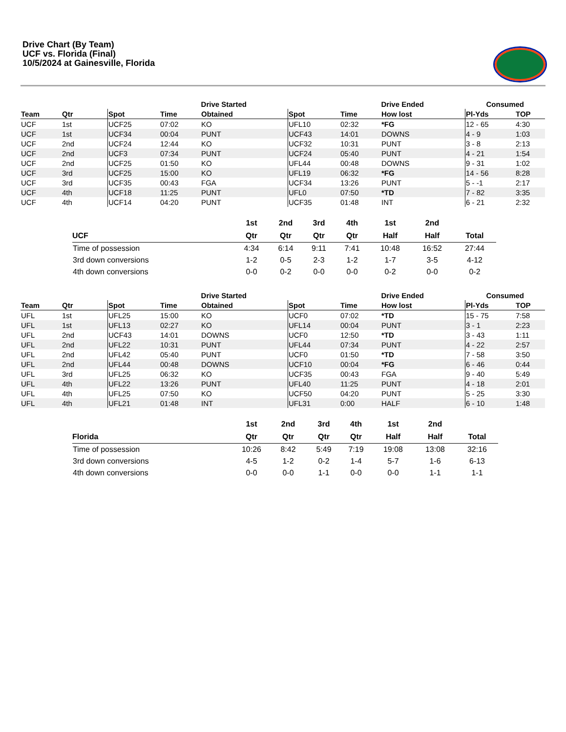Drive Chart (By Team)
UCF vs. Florida (Final)
10/5/2024 at Gainesville, Florida
| | | | Drive Started | | | Drive Ended | | Consumed | |
| --- | --- | --- | --- | --- | --- | --- | --- | --- | --- |
| Team | Qtr | Spot | Time | Obtained | Spot | Time | How lost | Pl-Yds | TOP |
| UCF | 1st | UCF25 | 07:02 | KO | UFL10 | 02:32 | *FG | 12 - 65 | 4:30 |
| UCF | 1st | UCF34 | 00:04 | PUNT | UCF43 | 14:01 | DOWNS | 4 - 9 | 1:03 |
| UCF | 2nd | UCF24 | 12:44 | KO | UCF32 | 10:31 | PUNT | 3 - 8 | 2:13 |
| UCF | 2nd | UCF3 | 07:34 | PUNT | UCF24 | 05:40 | PUNT | 4 - 21 | 1:54 |
| UCF | 2nd | UCF25 | 01:50 | KO | UFL44 | 00:48 | DOWNS | 9 - 31 | 1:02 |
| UCF | 3rd | UCF25 | 15:00 | KO | UFL19 | 06:32 | *FG | 14 - 56 | 8:28 |
| UCF | 3rd | UCF35 | 00:43 | FGA | UCF34 | 13:26 | PUNT | 5 - -1 | 2:17 |
| UCF | 4th | UCF18 | 11:25 | PUNT | UFL0 | 07:50 | *TD | 7 - 82 | 3:35 |
| UCF | 4th | UCF14 | 04:20 | PUNT | UCF35 | 01:48 | INT | 6 - 21 | 2:32 |
| | 1st | 2nd | 3rd | 4th | 1st | 2nd | |
| --- | --- | --- | --- | --- | --- | --- | --- |
| UCF | Qtr | Qtr | Qtr | Qtr | Half | Half | Total |
| Time of possession | 4:34 | 6:14 | 9:11 | 7:41 | 10:48 | 16:52 | 27:44 |
| 3rd down conversions | 1-2 | 0-5 | 2-3 | 1-2 | 1-7 | 3-5 | 4-12 |
| 4th down conversions | 0-0 | 0-2 | 0-0 | 0-0 | 0-2 | 0-0 | 0-2 |
| | | | Drive Started | | | Drive Ended | | Consumed | |
| --- | --- | --- | --- | --- | --- | --- | --- | --- | --- |
| Team | Qtr | Spot | Time | Obtained | Spot | Time | How lost | Pl-Yds | TOP |
| UFL | 1st | UFL25 | 15:00 | KO | UCF0 | 07:02 | *TD | 15 - 75 | 7:58 |
| UFL | 1st | UFL13 | 02:27 | KO | UFL14 | 00:04 | PUNT | 3 - 1 | 2:23 |
| UFL | 2nd | UCF43 | 14:01 | DOWNS | UCF0 | 12:50 | *TD | 3 - 43 | 1:11 |
| UFL | 2nd | UFL22 | 10:31 | PUNT | UFL44 | 07:34 | PUNT | 4 - 22 | 2:57 |
| UFL | 2nd | UFL42 | 05:40 | PUNT | UCF0 | 01:50 | *TD | 7 - 58 | 3:50 |
| UFL | 2nd | UFL44 | 00:48 | DOWNS | UCF10 | 00:04 | *FG | 6 - 46 | 0:44 |
| UFL | 3rd | UFL25 | 06:32 | KO | UCF35 | 00:43 | FGA | 9 - 40 | 5:49 |
| UFL | 4th | UFL22 | 13:26 | PUNT | UFL40 | 11:25 | PUNT | 4 - 18 | 2:01 |
| UFL | 4th | UFL25 | 07:50 | KO | UCF50 | 04:20 | PUNT | 5 - 25 | 3:30 |
| UFL | 4th | UFL21 | 01:48 | INT | UFL31 | 0:00 | HALF | 6 - 10 | 1:48 |
| | 1st | 2nd | 3rd | 4th | 1st | 2nd | |
| --- | --- | --- | --- | --- | --- | --- | --- |
| Florida | Qtr | Qtr | Qtr | Qtr | Half | Half | Total |
| Time of possession | 10:26 | 8:42 | 5:49 | 7:19 | 19:08 | 13:08 | 32:16 |
| 3rd down conversions | 4-5 | 1-2 | 0-2 | 1-4 | 5-7 | 1-6 | 6-13 |
| 4th down conversions | 0-0 | 0-0 | 1-1 | 0-0 | 0-0 | 1-1 | 1-1 |